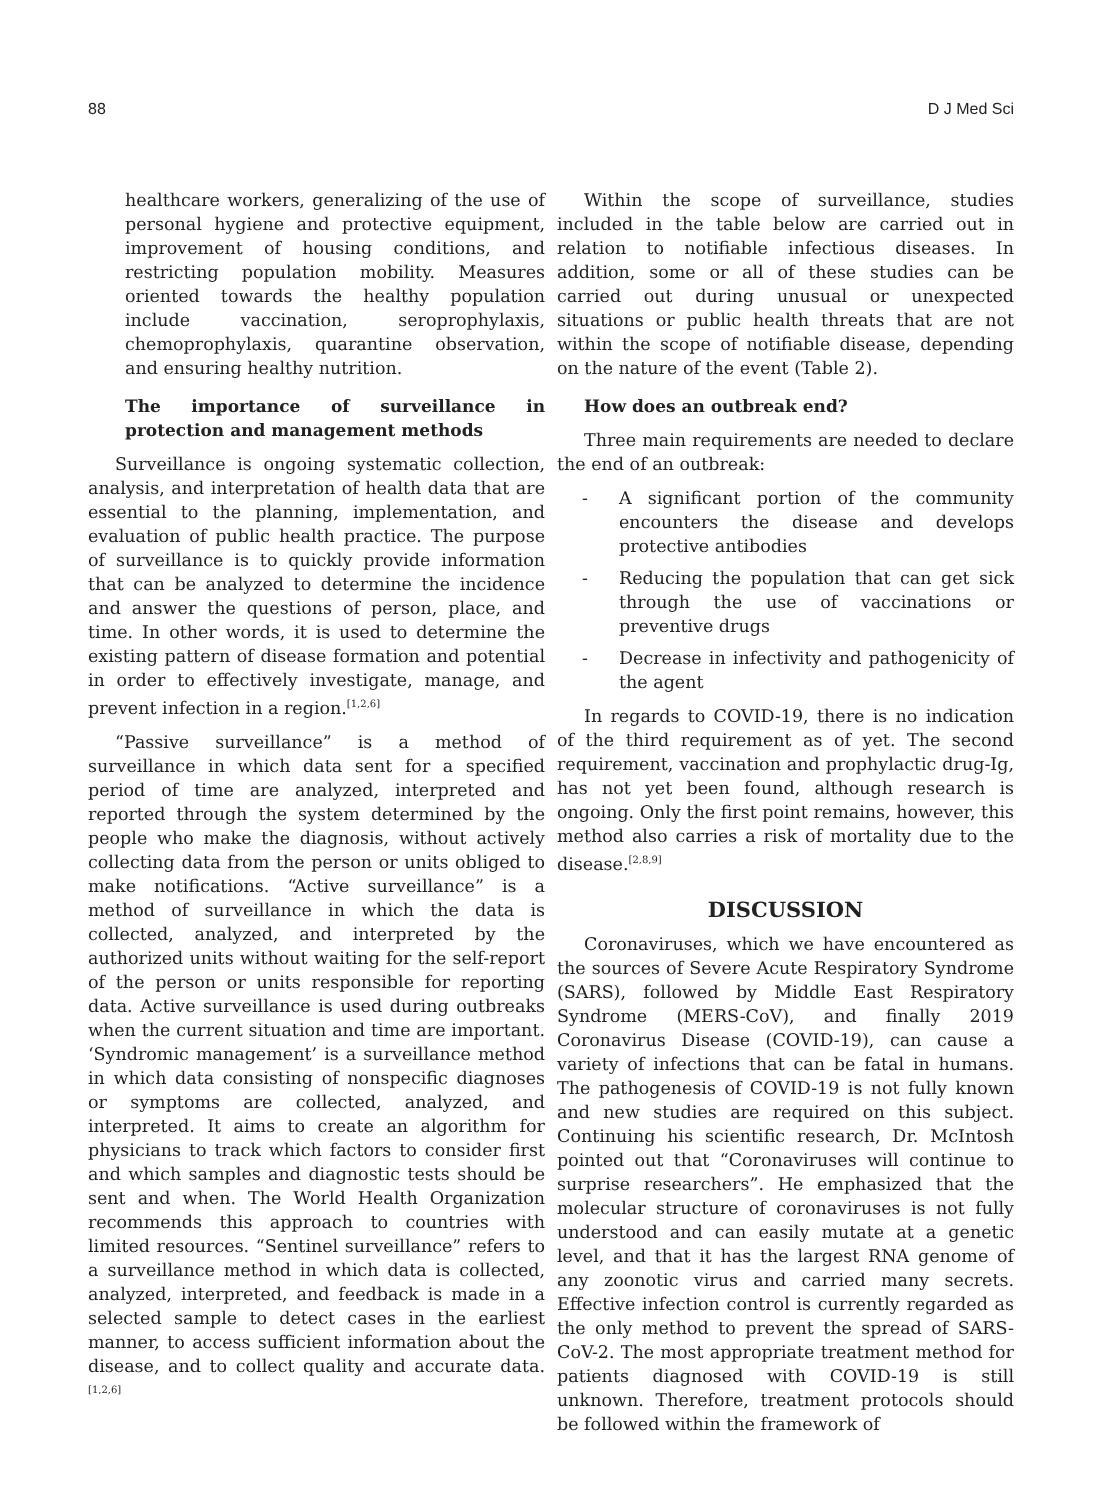88 D J Med Sci
healthcare workers, generalizing of the use of personal hygiene and protective equipment, improvement of housing conditions, and restricting population mobility. Measures oriented towards the healthy population include vaccination, seroprophylaxis, chemoprophylaxis, quarantine observation, and ensuring healthy nutrition.
The importance of surveillance in protection and management methods
Surveillance is ongoing systematic collection, analysis, and interpretation of health data that are essential to the planning, implementation, and evaluation of public health practice. The purpose of surveillance is to quickly provide information that can be analyzed to determine the incidence and answer the questions of person, place, and time. In other words, it is used to determine the existing pattern of disease formation and potential in order to effectively investigate, manage, and prevent infection in a region.<sup>[1,2,6]</sup>
“Passive surveillance” is a method of surveillance in which data sent for a specified period of time are analyzed, interpreted and reported through the system determined by the people who make the diagnosis, without actively collecting data from the person or units obliged to make notifications. “Active surveillance” is a method of surveillance in which the data is collected, analyzed, and interpreted by the authorized units without waiting for the self-report of the person or units responsible for reporting data. Active surveillance is used during outbreaks when the current situation and time are important. ‘Syndromic management’ is a surveillance method in which data consisting of nonspecific diagnoses or symptoms are collected, analyzed, and interpreted. It aims to create an algorithm for physicians to track which factors to consider first and which samples and diagnostic tests should be sent and when. The World Health Organization recommends this approach to countries with limited resources. “Sentinel surveillance” refers to a surveillance method in which data is collected, analyzed, interpreted, and feedback is made in a selected sample to detect cases in the earliest manner, to access sufficient information about the disease, and to collect quality and accurate data.<sup>[1,2,6]</sup>
Within the scope of surveillance, studies included in the table below are carried out in relation to notifiable infectious diseases. In addition, some or all of these studies can be carried out during unusual or unexpected situations or public health threats that are not within the scope of notifiable disease, depending on the nature of the event (Table 2).
How does an outbreak end?
Three main requirements are needed to declare the end of an outbreak:
- A significant portion of the community encounters the disease and develops protective antibodies
- Reducing the population that can get sick through the use of vaccinations or preventive drugs
- Decrease in infectivity and pathogenicity of the agent
In regards to COVID-19, there is no indication of the third requirement as of yet. The second requirement, vaccination and prophylactic drug-Ig, has not yet been found, although research is ongoing. Only the first point remains, however, this method also carries a risk of mortality due to the disease.<sup>[2,8,9]</sup>
DISCUSSION
Coronaviruses, which we have encountered as the sources of Severe Acute Respiratory Syndrome (SARS), followed by Middle East Respiratory Syndrome (MERS-CoV), and finally 2019 Coronavirus Disease (COVID-19), can cause a variety of infections that can be fatal in humans. The pathogenesis of COVID-19 is not fully known and new studies are required on this subject. Continuing his scientific research, Dr. McIntosh pointed out that “Coronaviruses will continue to surprise researchers”. He emphasized that the molecular structure of coronaviruses is not fully understood and can easily mutate at a genetic level, and that it has the largest RNA genome of any zoonotic virus and carried many secrets. Effective infection control is currently regarded as the only method to prevent the spread of SARS-CoV-2. The most appropriate treatment method for patients diagnosed with COVID-19 is still unknown. Therefore, treatment protocols should be followed within the framework of